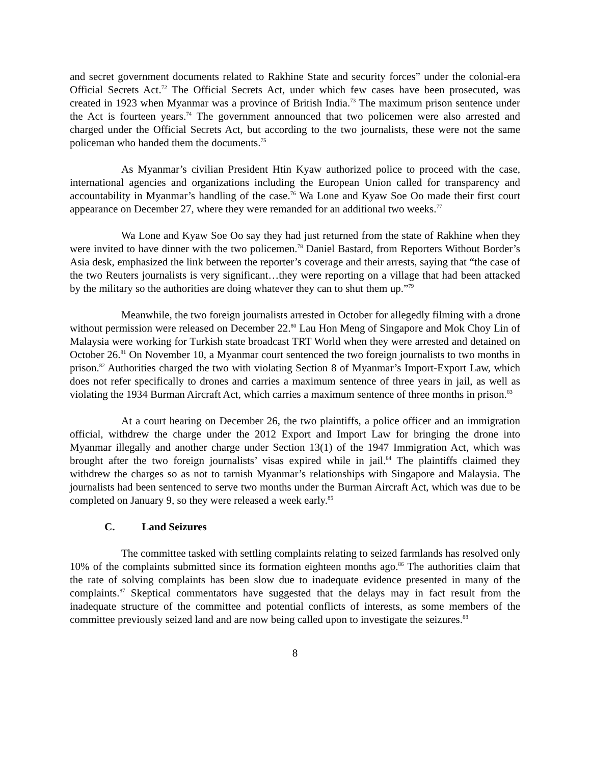and secret government documents related to Rakhine State and security forces” under the colonial-era Official Secrets Act.<sup>72</sup> The Official Secrets Act, under which few cases have been prosecuted, was created in 1923 when Myanmar was a province of British India.<sup>73</sup> The maximum prison sentence under the Act is fourteen years.<sup>74</sup> The government announced that two policemen were also arrested and charged under the Official Secrets Act, but according to the two journalists, these were not the same policeman who handed them the documents.<sup>75</sup>
As Myanmar’s civilian President Htin Kyaw authorized police to proceed with the case, international agencies and organizations including the European Union called for transparency and accountability in Myanmar’s handling of the case.<sup>76</sup> Wa Lone and Kyaw Soe Oo made their first court appearance on December 27, where they were remanded for an additional two weeks.<sup>77</sup>
Wa Lone and Kyaw Soe Oo say they had just returned from the state of Rakhine when they were invited to have dinner with the two policemen.<sup>78</sup> Daniel Bastard, from Reporters Without Border’s Asia desk, emphasized the link between the reporter’s coverage and their arrests, saying that “the case of the two Reuters journalists is very significant…they were reporting on a village that had been attacked by the military so the authorities are doing whatever they can to shut them up.”<sup>79</sup>
Meanwhile, the two foreign journalists arrested in October for allegedly filming with a drone without permission were released on December 22.<sup>80</sup> Lau Hon Meng of Singapore and Mok Choy Lin of Malaysia were working for Turkish state broadcast TRT World when they were arrested and detained on October 26.<sup>81</sup> On November 10, a Myanmar court sentenced the two foreign journalists to two months in prison.<sup>82</sup> Authorities charged the two with violating Section 8 of Myanmar’s Import-Export Law, which does not refer specifically to drones and carries a maximum sentence of three years in jail, as well as violating the 1934 Burman Aircraft Act, which carries a maximum sentence of three months in prison.<sup>83</sup>
At a court hearing on December 26, the two plaintiffs, a police officer and an immigration official, withdrew the charge under the 2012 Export and Import Law for bringing the drone into Myanmar illegally and another charge under Section 13(1) of the 1947 Immigration Act, which was brought after the two foreign journalists’ visas expired while in jail.<sup>84</sup> The plaintiffs claimed they withdrew the charges so as not to tarnish Myanmar’s relationships with Singapore and Malaysia. The journalists had been sentenced to serve two months under the Burman Aircraft Act, which was due to be completed on January 9, so they were released a week early.<sup>85</sup>
C. Land Seizures
The committee tasked with settling complaints relating to seized farmlands has resolved only 10% of the complaints submitted since its formation eighteen months ago.<sup>86</sup> The authorities claim that the rate of solving complaints has been slow due to inadequate evidence presented in many of the complaints.<sup>87</sup> Skeptical commentators have suggested that the delays may in fact result from the inadequate structure of the committee and potential conflicts of interests, as some members of the committee previously seized land and are now being called upon to investigate the seizures.<sup>88</sup>
8